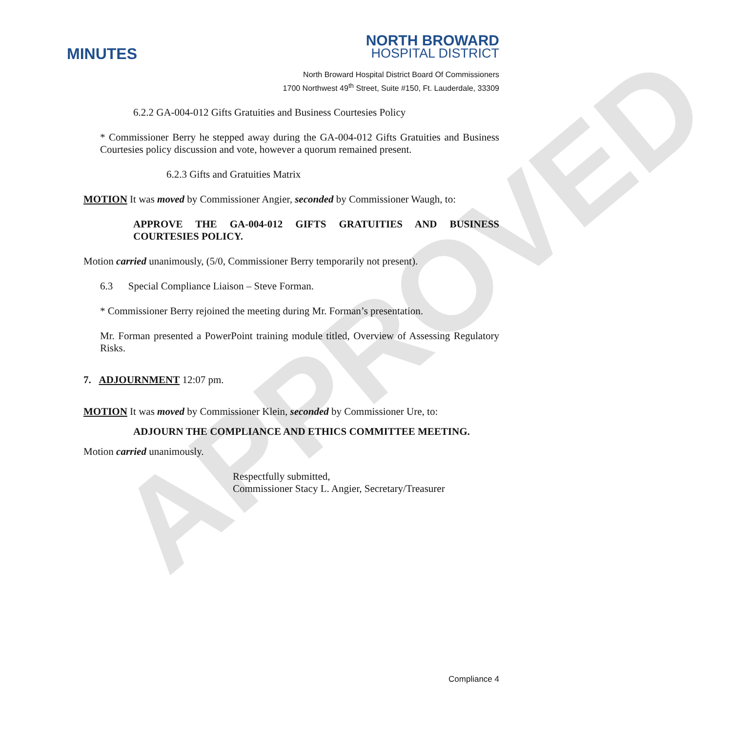APPROVED
MINUTES
NORTH BROWARD
HOSPITAL DISTRICT
North Broward Hospital District Board Of Commissioners
1700 Northwest 49<sup>th</sup> Street, Suite #150, Ft. Lauderdale, 33309
6.2.2 GA-004-012 Gifts Gratuities and Business Courtesies Policy
* Commissioner Berry he stepped away during the GA-004-012 Gifts Gratuities and Business Courtesies policy discussion and vote, however a quorum remained present.
6.2.3 Gifts and Gratuities Matrix
MOTION It was moved by Commissioner Angier, seconded by Commissioner Waugh, to:
APPROVE THE GA-004-012 GIFTS GRATUITIES AND BUSINESS COURTESIES POLICY.
Motion carried unanimously, (5/0, Commissioner Berry temporarily not present).
6.3 Special Compliance Liaison – Steve Forman.
* Commissioner Berry rejoined the meeting during Mr. Forman’s presentation.
Mr. Forman presented a PowerPoint training module titled, Overview of Assessing Regulatory Risks.
7. ADJOURNMENT 12:07 pm.
MOTION It was moved by Commissioner Klein, seconded by Commissioner Ure, to:
ADJOURN THE COMPLIANCE AND ETHICS COMMITTEE MEETING.
Motion carried unanimously.
Respectfully submitted,
Commissioner Stacy L. Angier, Secretary/Treasurer
Compliance 4